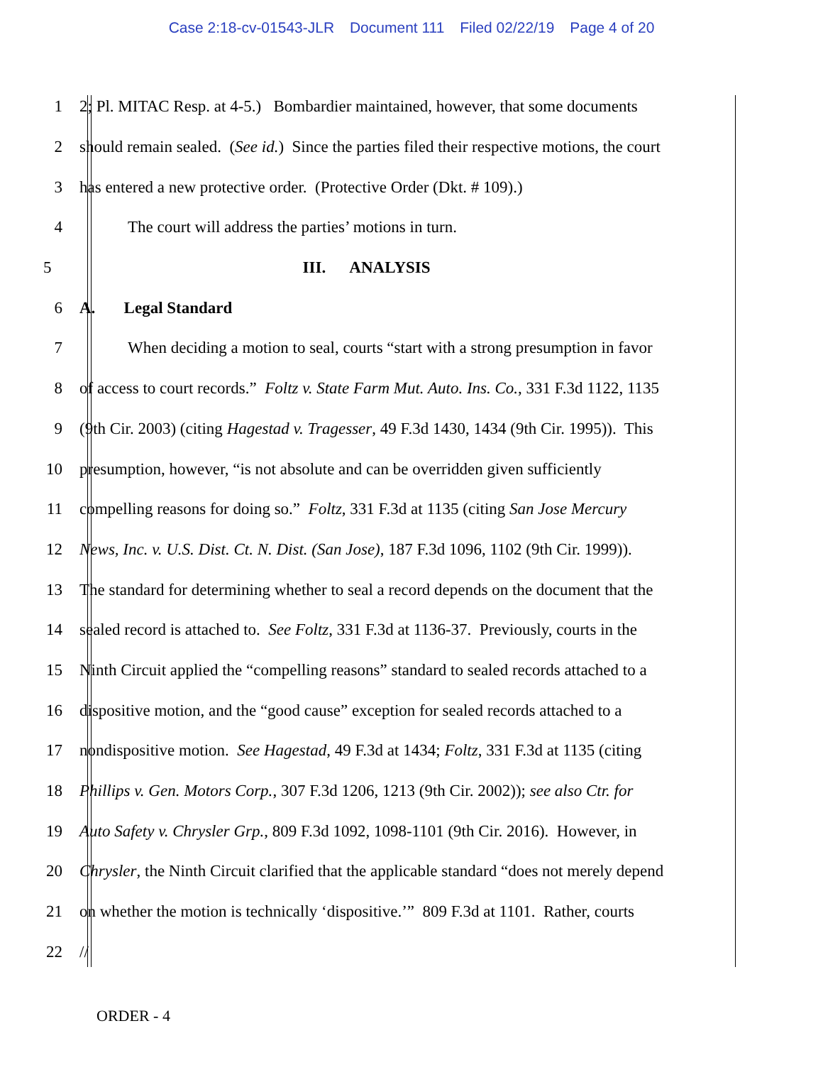Case 2:18-cv-01543-JLR Document 111 Filed 02/22/19 Page 4 of 20
1 2; Pl. MITAC Resp. at 4-5.) Bombardier maintained, however, that some documents
2 should remain sealed. (See id.) Since the parties filed their respective motions, the court
3 has entered a new protective order. (Protective Order (Dkt. # 109).)
4 The court will address the parties’ motions in turn.
5 III. ANALYSIS
6 A. Legal Standard
7 When deciding a motion to seal, courts “start with a strong presumption in favor
8 of access to court records.” Foltz v. State Farm Mut. Auto. Ins. Co., 331 F.3d 1122, 1135
9 (9th Cir. 2003) (citing Hagestad v. Tragesser, 49 F.3d 1430, 1434 (9th Cir. 1995)). This
10 presumption, however, “is not absolute and can be overridden given sufficiently
11 compelling reasons for doing so.” Foltz, 331 F.3d at 1135 (citing San Jose Mercury
12 News, Inc. v. U.S. Dist. Ct. N. Dist. (San Jose), 187 F.3d 1096, 1102 (9th Cir. 1999)).
13 The standard for determining whether to seal a record depends on the document that the
14 sealed record is attached to. See Foltz, 331 F.3d at 1136-37. Previously, courts in the
15 Ninth Circuit applied the “compelling reasons” standard to sealed records attached to a
16 dispositive motion, and the “good cause” exception for sealed records attached to a
17 nondispositive motion. See Hagestad, 49 F.3d at 1434; Foltz, 331 F.3d at 1135 (citing
18 Phillips v. Gen. Motors Corp., 307 F.3d 1206, 1213 (9th Cir. 2002)); see also Ctr. for
19 Auto Safety v. Chrysler Grp., 809 F.3d 1092, 1098-1101 (9th Cir. 2016). However, in
20 Chrysler, the Ninth Circuit clarified that the applicable standard “does not merely depend
21 on whether the motion is technically ‘dispositive.’” 809 F.3d at 1101. Rather, courts
22 //
ORDER - 4